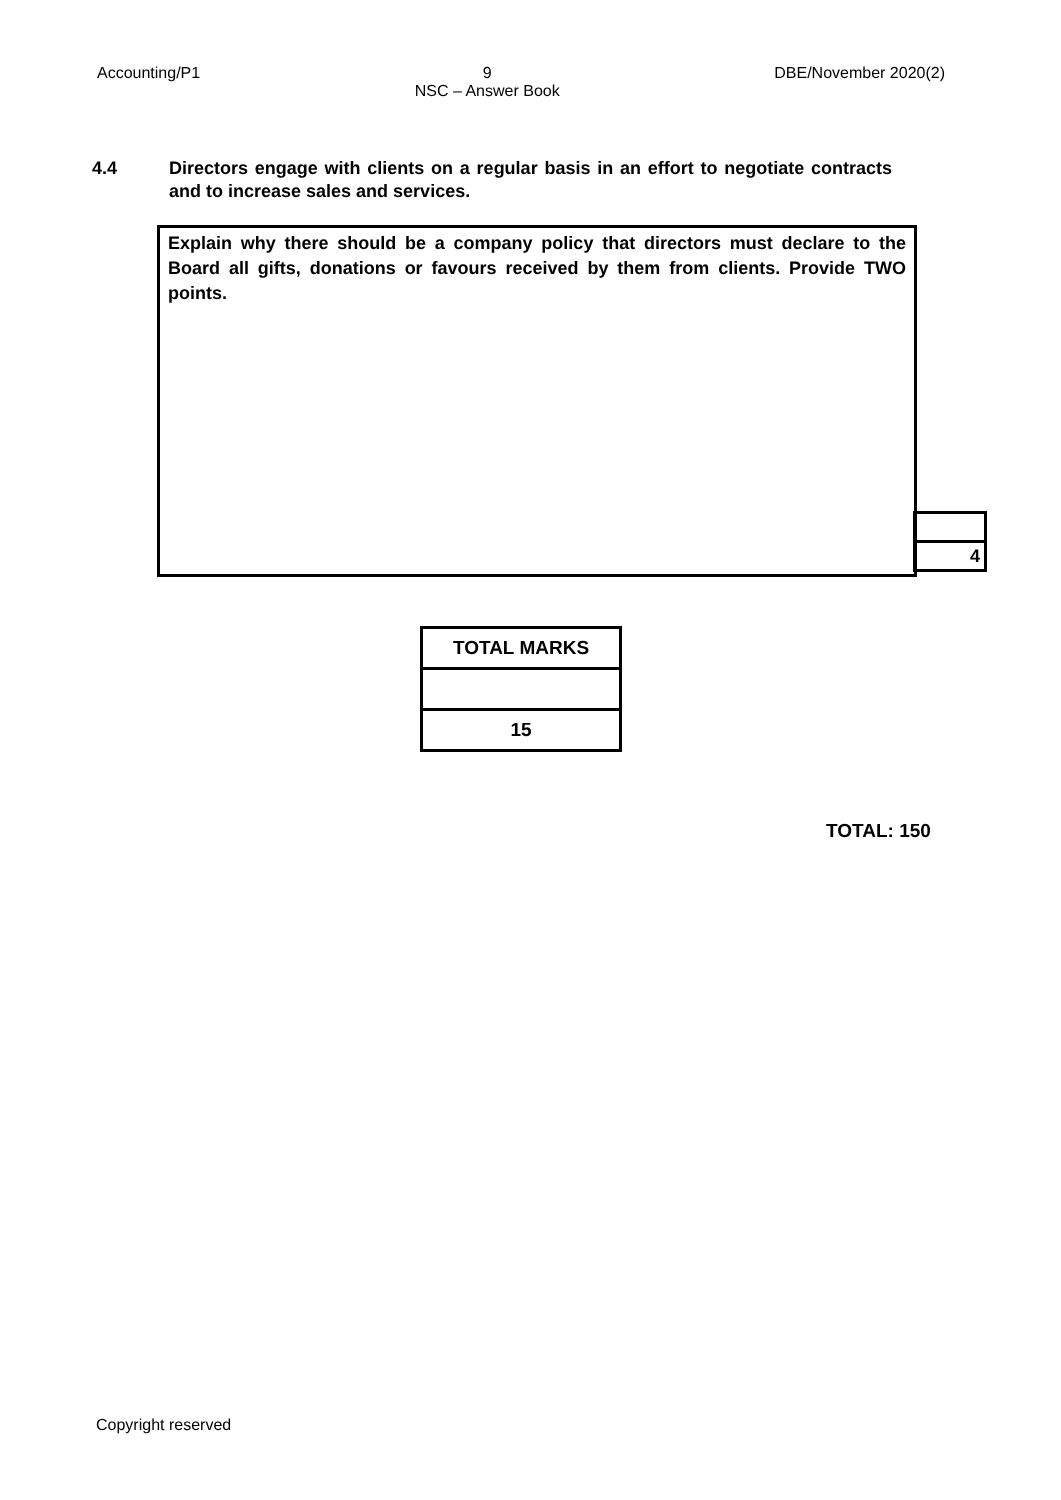Accounting/P1 9
NSC – Answer Book DBE/November 2020(2)
4.4 Directors engage with clients on a regular basis in an effort to negotiate contracts and to increase sales and services.
Explain why there should be a company policy that directors must declare to the Board all gifts, donations or favours received by them from clients. Provide TWO points.
| 4 |
| TOTAL MARKS |
| --- |
| 15 |
TOTAL: 150
Copyright reserved